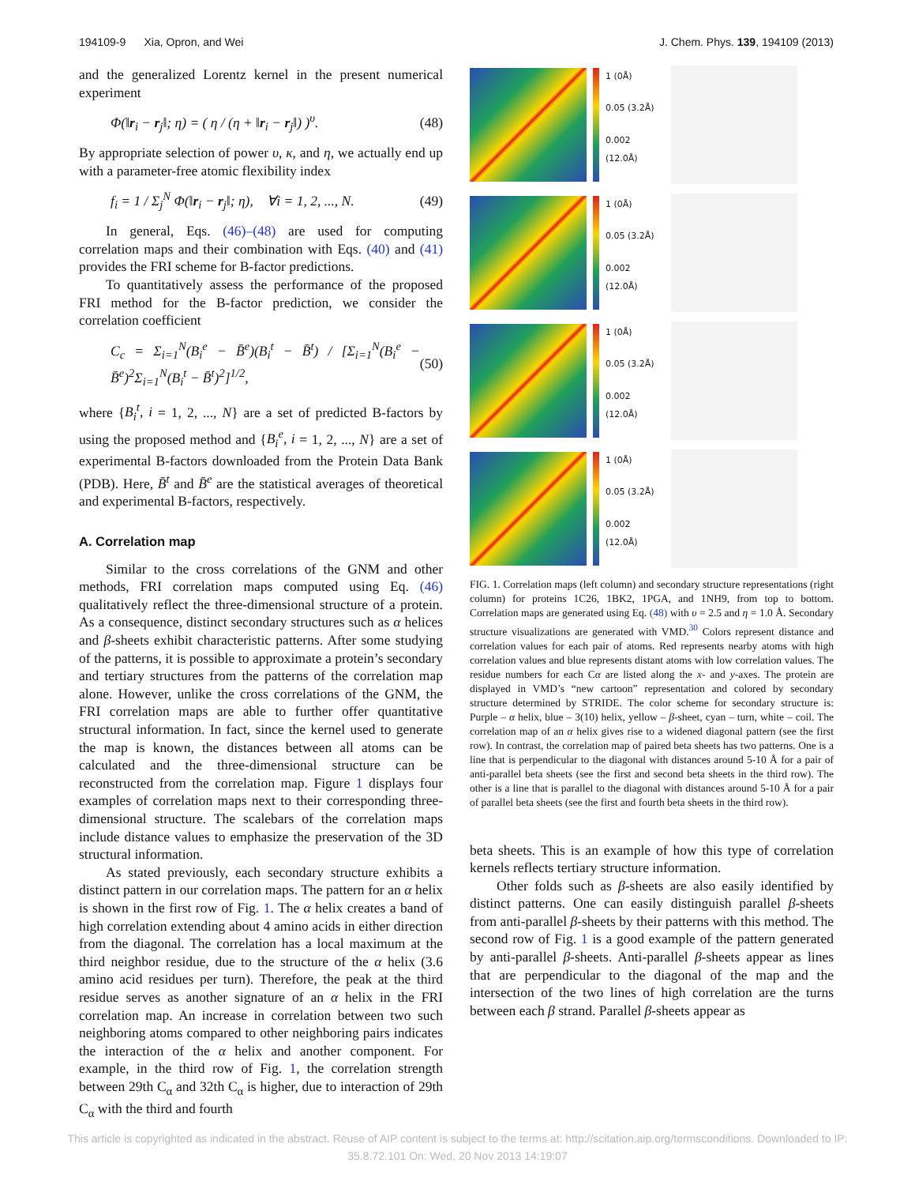194109-9 Xia, Opron, and Wei J. Chem. Phys. 139, 194109 (2013)
and the generalized Lorentz kernel in the present numerical experiment
Φ(‖r<sub>i</sub> − r<sub>j</sub>‖; η) = ( η / (η + ‖r<sub>i</sub> − r<sub>j</sub>‖) )<sup>υ</sup>. (48)
By appropriate selection of power υ, κ, and η, we actually end up with a parameter-free atomic flexibility index
f<sub>i</sub> = 1 / Σ<sub>j</sub><sup>N</sup> Φ(‖r<sub>i</sub> − r<sub>j</sub>‖; η), ∀i = 1, 2, ..., N. (49)
In general, Eqs. (46)–(48) are used for computing correlation maps and their combination with Eqs. (40) and (41) provides the FRI scheme for B-factor predictions.
To quantitatively assess the performance of the proposed FRI method for the B-factor prediction, we consider the correlation coefficient
C<sub>c</sub> = Σ<sub>i=1</sub><sup>N</sup>(B<sub>i</sub><sup>e</sup> − B̄<sup>e</sup>)(B<sub>i</sub><sup>t</sup> − B̄<sup>t</sup>) / [Σ<sub>i=1</sub><sup>N</sup>(B<sub>i</sub><sup>e</sup> − B̄<sup>e</sup>)<sup>2</sup>Σ<sub>i=1</sub><sup>N</sup>(B<sub>i</sub><sup>t</sup> − B̄<sup>t</sup>)<sup>2</sup>]<sup>1/2</sup>, (50)
where {B<sub>i</sub><sup>t</sup>, i = 1, 2, ..., N} are a set of predicted B-factors by using the proposed method and {B<sub>i</sub><sup>e</sup>, i = 1, 2, ..., N} are a set of experimental B-factors downloaded from the Protein Data Bank (PDB). Here, B̄<sup>t</sup> and B̄<sup>e</sup> are the statistical averages of theoretical and experimental B-factors, respectively.
A. Correlation map
Similar to the cross correlations of the GNM and other methods, FRI correlation maps computed using Eq. (46) qualitatively reflect the three-dimensional structure of a protein. As a consequence, distinct secondary structures such as α helices and β-sheets exhibit characteristic patterns. After some studying of the patterns, it is possible to approximate a protein’s secondary and tertiary structures from the patterns of the correlation map alone. However, unlike the cross correlations of the GNM, the FRI correlation maps are able to further offer quantitative structural information. In fact, since the kernel used to generate the map is known, the distances between all atoms can be calculated and the three-dimensional structure can be reconstructed from the correlation map. Figure 1 displays four examples of correlation maps next to their corresponding three-dimensional structure. The scalebars of the correlation maps include distance values to emphasize the preservation of the 3D structural information.
As stated previously, each secondary structure exhibits a distinct pattern in our correlation maps. The pattern for an α helix is shown in the first row of Fig. 1. The α helix creates a band of high correlation extending about 4 amino acids in either direction from the diagonal. The correlation has a local maximum at the third neighbor residue, due to the structure of the α helix (3.6 amino acid residues per turn). Therefore, the peak at the third residue serves as another signature of an α helix in the FRI correlation map. An increase in correlation between two such neighboring atoms compared to other neighboring pairs indicates the interaction of the α helix and another component. For example, in the third row of Fig. 1, the correlation strength between 29th C<sub>α</sub> and 32th C<sub>α</sub> is higher, due to interaction of 29th C<sub>α</sub> with the third and fourth
1 (0Å)
0.05 (3.2Å)
0.002 (12.0Å)
1 (0Å)
0.05 (3.2Å)
0.002 (12.0Å)
1 (0Å)
0.05 (3.2Å)
0.002 (12.0Å)
1 (0Å)
0.05 (3.2Å)
0.002 (12.0Å)
FIG. 1. Correlation maps (left column) and secondary structure representations (right column) for proteins 1C26, 1BK2, 1PGA, and 1NH9, from top to bottom. Correlation maps are generated using Eq. (48) with υ = 2.5 and η = 1.0 Å. Secondary structure visualizations are generated with VMD.<sup>30</sup> Colors represent distance and correlation values for each pair of atoms. Red represents nearby atoms with high correlation values and blue represents distant atoms with low correlation values. The residue numbers for each Cα are listed along the x- and y-axes. The protein are displayed in VMD’s “new cartoon” representation and colored by secondary structure determined by STRIDE. The color scheme for secondary structure is: Purple – α helix, blue – 3(10) helix, yellow – β-sheet, cyan – turn, white – coil. The correlation map of an α helix gives rise to a widened diagonal pattern (see the first row). In contrast, the correlation map of paired beta sheets has two patterns. One is a line that is perpendicular to the diagonal with distances around 5-10 Å for a pair of anti-parallel beta sheets (see the first and second beta sheets in the third row). The other is a line that is parallel to the diagonal with distances around 5-10 Å for a pair of parallel beta sheets (see the first and fourth beta sheets in the third row).
beta sheets. This is an example of how this type of correlation kernels reflects tertiary structure information.
Other folds such as β-sheets are also easily identified by distinct patterns. One can easily distinguish parallel β-sheets from anti-parallel β-sheets by their patterns with this method. The second row of Fig. 1 is a good example of the pattern generated by anti-parallel β-sheets. Anti-parallel β-sheets appear as lines that are perpendicular to the diagonal of the map and the intersection of the two lines of high correlation are the turns between each β strand. Parallel β-sheets appear as
This article is copyrighted as indicated in the abstract. Reuse of AIP content is subject to the terms at: http://scitation.aip.org/termsconditions. Downloaded to IP:
35.8.72.101 On: Wed, 20 Nov 2013 14:19:07